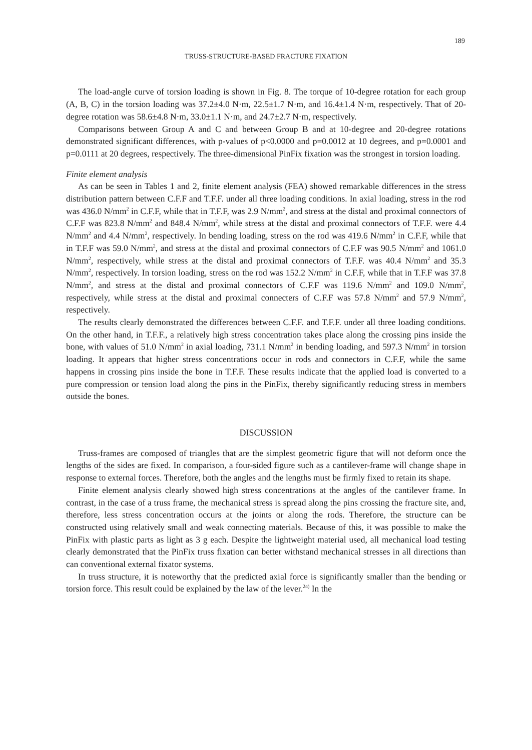189
TRUSS-STRUCTURE-BASED FRACTURE FIXATION
The load-angle curve of torsion loading is shown in Fig. 8. The torque of 10-degree rotation for each group (A, B, C) in the torsion loading was 37.2±4.0 N·m, 22.5±1.7 N·m, and 16.4±1.4 N·m, respectively. That of 20-degree rotation was 58.6±4.8 N·m, 33.0±1.1 N·m, and 24.7±2.7 N·m, respectively.
Comparisons between Group A and C and between Group B and at 10-degree and 20-degree rotations demonstrated significant differences, with p-values of p<0.0000 and p=0.0012 at 10 degrees, and p=0.0001 and p=0.0111 at 20 degrees, respectively. The three-dimensional PinFix fixation was the strongest in torsion loading.
Finite element analysis
As can be seen in Tables 1 and 2, finite element analysis (FEA) showed remarkable differences in the stress distribution pattern between C.F.F and T.F.F. under all three loading conditions. In axial loading, stress in the rod was 436.0 N/mm<sup>2</sup> in C.F.F, while that in T.F.F, was 2.9 N/mm<sup>2</sup>, and stress at the distal and proximal connectors of C.F.F was 823.8 N/mm<sup>2</sup> and 848.4 N/mm<sup>2</sup>, while stress at the distal and proximal connectors of T.F.F. were 4.4 N/mm<sup>2</sup> and 4.4 N/mm<sup>2</sup>, respectively. In bending loading, stress on the rod was 419.6 N/mm<sup>2</sup> in C.F.F, while that in T.F.F was 59.0 N/mm<sup>2</sup>, and stress at the distal and proximal connectors of C.F.F was 90.5 N/mm<sup>2</sup> and 1061.0 N/mm<sup>2</sup>, respectively, while stress at the distal and proximal connectors of T.F.F. was 40.4 N/mm<sup>2</sup> and 35.3 N/mm<sup>2</sup>, respectively. In torsion loading, stress on the rod was 152.2 N/mm<sup>2</sup> in C.F.F, while that in T.F.F was 37.8 N/mm<sup>2</sup>, and stress at the distal and proximal connectors of C.F.F was 119.6 N/mm<sup>2</sup> and 109.0 N/mm<sup>2</sup>, respectively, while stress at the distal and proximal connecters of C.F.F was 57.8 N/mm<sup>2</sup> and 57.9 N/mm<sup>2</sup>, respectively.
The results clearly demonstrated the differences between C.F.F. and T.F.F. under all three loading conditions. On the other hand, in T.F.F., a relatively high stress concentration takes place along the crossing pins inside the bone, with values of 51.0 N/mm<sup>2</sup> in axial loading, 731.1 N/mm<sup>2</sup> in bending loading, and 597.3 N/mm<sup>2</sup> in torsion loading. It appears that higher stress concentrations occur in rods and connectors in C.F.F, while the same happens in crossing pins inside the bone in T.F.F. These results indicate that the applied load is converted to a pure compression or tension load along the pins in the PinFix, thereby significantly reducing stress in members outside the bones.
DISCUSSION
Truss-frames are composed of triangles that are the simplest geometric figure that will not deform once the lengths of the sides are fixed. In comparison, a four-sided figure such as a cantilever-frame will change shape in response to external forces. Therefore, both the angles and the lengths must be firmly fixed to retain its shape.
Finite element analysis clearly showed high stress concentrations at the angles of the cantilever frame. In contrast, in the case of a truss frame, the mechanical stress is spread along the pins crossing the fracture site, and, therefore, less stress concentration occurs at the joints or along the rods. Therefore, the structure can be constructed using relatively small and weak connecting materials. Because of this, it was possible to make the PinFix with plastic parts as light as 3 g each. Despite the lightweight material used, all mechanical load testing clearly demonstrated that the PinFix truss fixation can better withstand mechanical stresses in all directions than can conventional external fixator systems.
In truss structure, it is noteworthy that the predicted axial force is significantly smaller than the bending or torsion force. This result could be explained by the law of the lever.<sup>24)</sup> In the